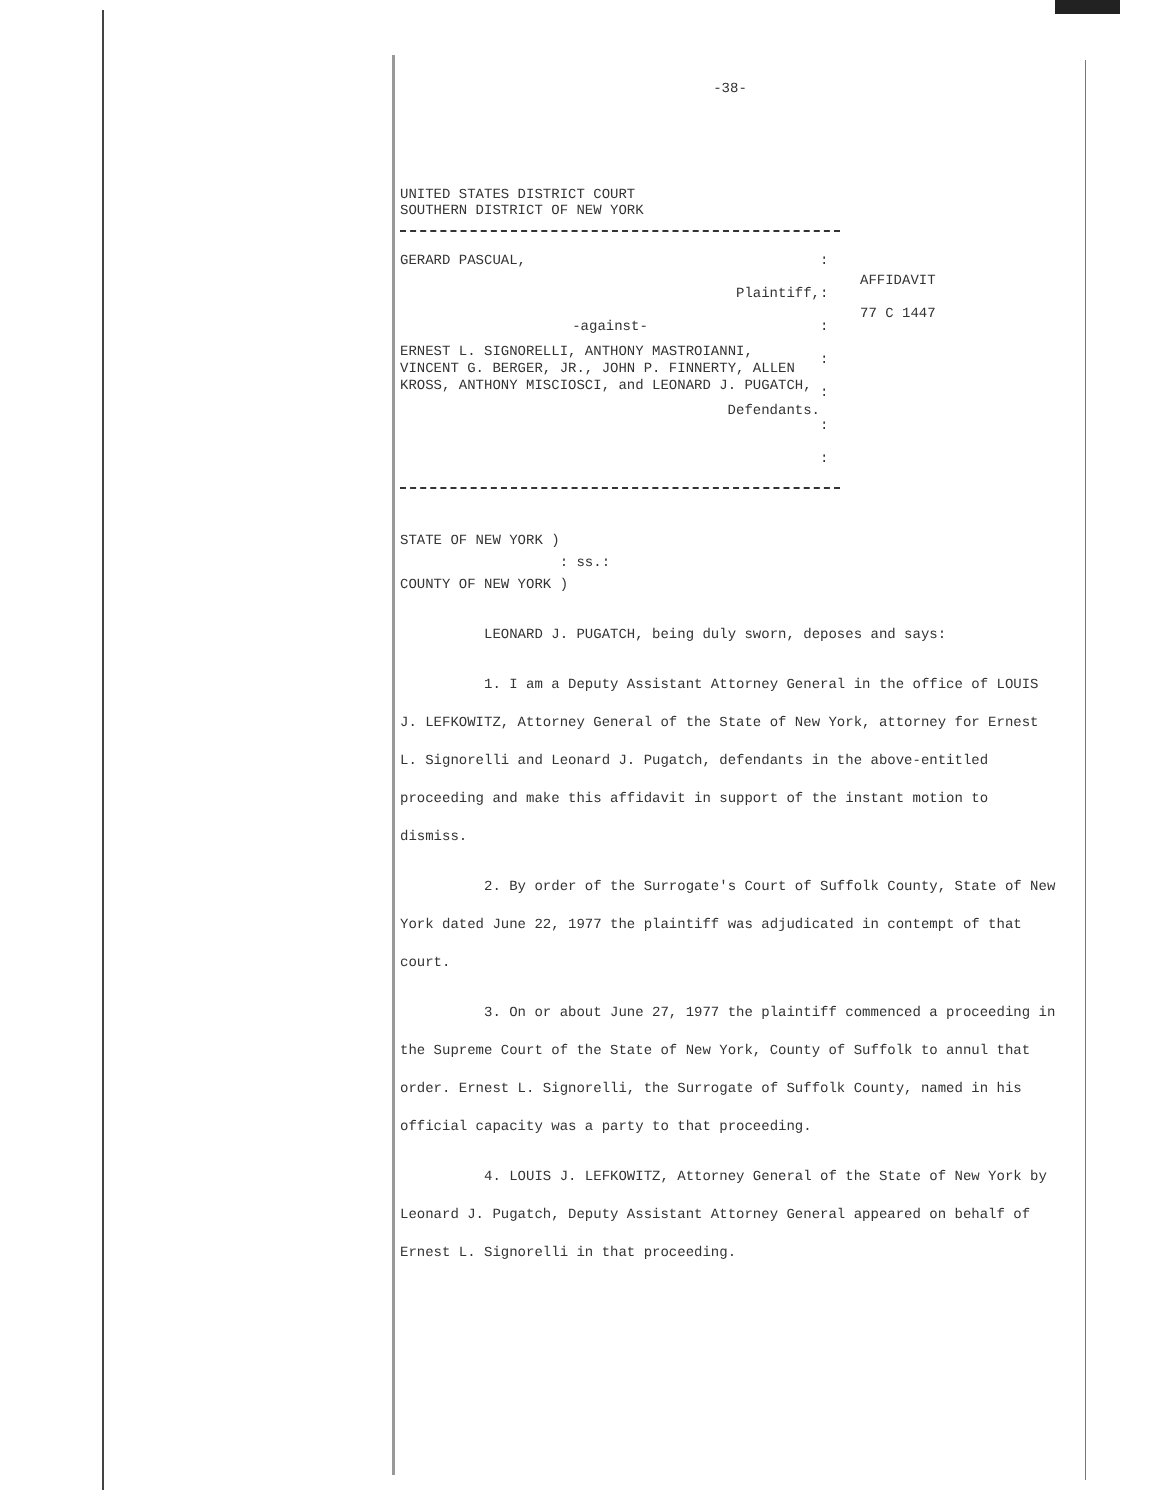-38-
UNITED STATES DISTRICT COURT
SOUTHERN DISTRICT OF NEW YORK
GERARD PASCUAL,
Plaintiff,
-against-
ERNEST L. SIGNORELLI, ANTHONY MASTROIANNI, VINCENT G. BERGER, JR., JOHN P. FINNERTY, ALLEN KROSS, ANTHONY MISCIOSCI, and LEONARD J. PUGATCH,
Defendants.
:
:
:
:
:
:
:
AFFIDAVIT
77 C 1447
STATE OF NEW YORK )
: ss.:
COUNTY OF NEW YORK )
LEONARD J. PUGATCH, being duly sworn, deposes and says:
1. I am a Deputy Assistant Attorney General in the office of LOUIS J. LEFKOWITZ, Attorney General of the State of New York, attorney for Ernest L. Signorelli and Leonard J. Pugatch, defendants in the above-entitled proceeding and make this affidavit in support of the instant motion to dismiss.
2. By order of the Surrogate's Court of Suffolk County, State of New York dated June 22, 1977 the plaintiff was adjudicated in contempt of that court.
3. On or about June 27, 1977 the plaintiff commenced a proceeding in the Supreme Court of the State of New York, County of Suffolk to annul that order. Ernest L. Signorelli, the Surrogate of Suffolk County, named in his official capacity was a party to that proceeding.
4. LOUIS J. LEFKOWITZ, Attorney General of the State of New York by Leonard J. Pugatch, Deputy Assistant Attorney General appeared on behalf of Ernest L. Signorelli in that proceeding.